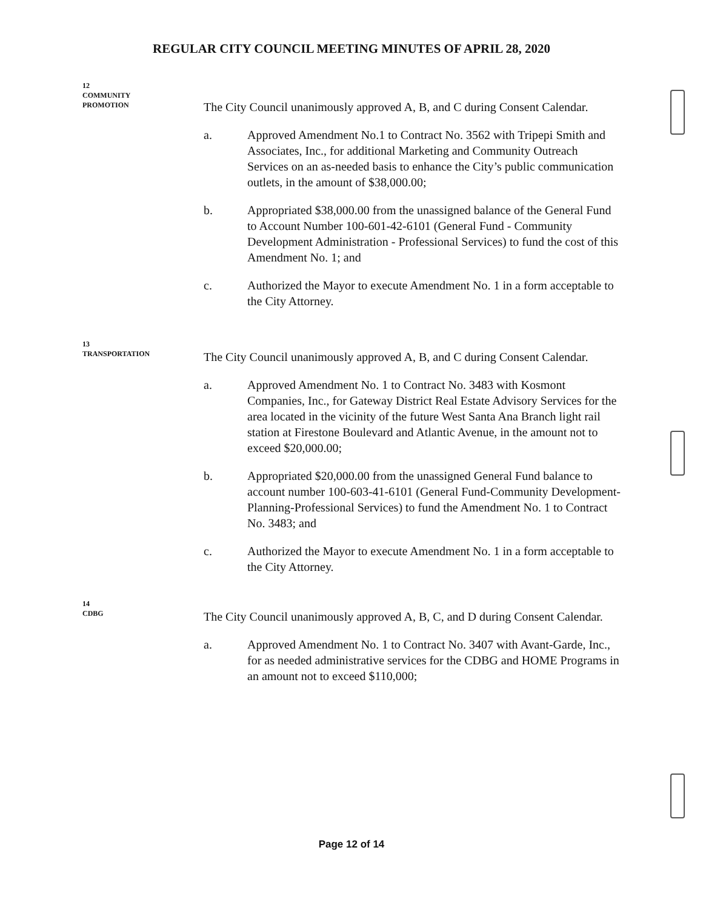REGULAR CITY COUNCIL MEETING MINUTES OF APRIL 28, 2020
12
COMMUNITY
PROMOTION
The City Council unanimously approved A, B, and C during Consent Calendar.
a. Approved Amendment No.1 to Contract No. 3562 with Tripepi Smith and Associates, Inc., for additional Marketing and Community Outreach Services on an as-needed basis to enhance the City’s public communication outlets, in the amount of $38,000.00;
b. Appropriated $38,000.00 from the unassigned balance of the General Fund to Account Number 100-601-42-6101 (General Fund - Community Development Administration - Professional Services) to fund the cost of this Amendment No. 1; and
c. Authorized the Mayor to execute Amendment No. 1 in a form acceptable to the City Attorney.
13
TRANSPORTATION
The City Council unanimously approved A, B, and C during Consent Calendar.
a. Approved Amendment No. 1 to Contract No. 3483 with Kosmont Companies, Inc., for Gateway District Real Estate Advisory Services for the area located in the vicinity of the future West Santa Ana Branch light rail station at Firestone Boulevard and Atlantic Avenue, in the amount not to exceed $20,000.00;
b. Appropriated $20,000.00 from the unassigned General Fund balance to account number 100-603-41-6101 (General Fund-Community Development-Planning-Professional Services) to fund the Amendment No. 1 to Contract No. 3483; and
c. Authorized the Mayor to execute Amendment No. 1 in a form acceptable to the City Attorney.
14
CDBG
The City Council unanimously approved A, B, C, and D during Consent Calendar.
a. Approved Amendment No. 1 to Contract No. 3407 with Avant-Garde, Inc., for as needed administrative services for the CDBG and HOME Programs in an amount not to exceed $110,000;
Page 12 of 14